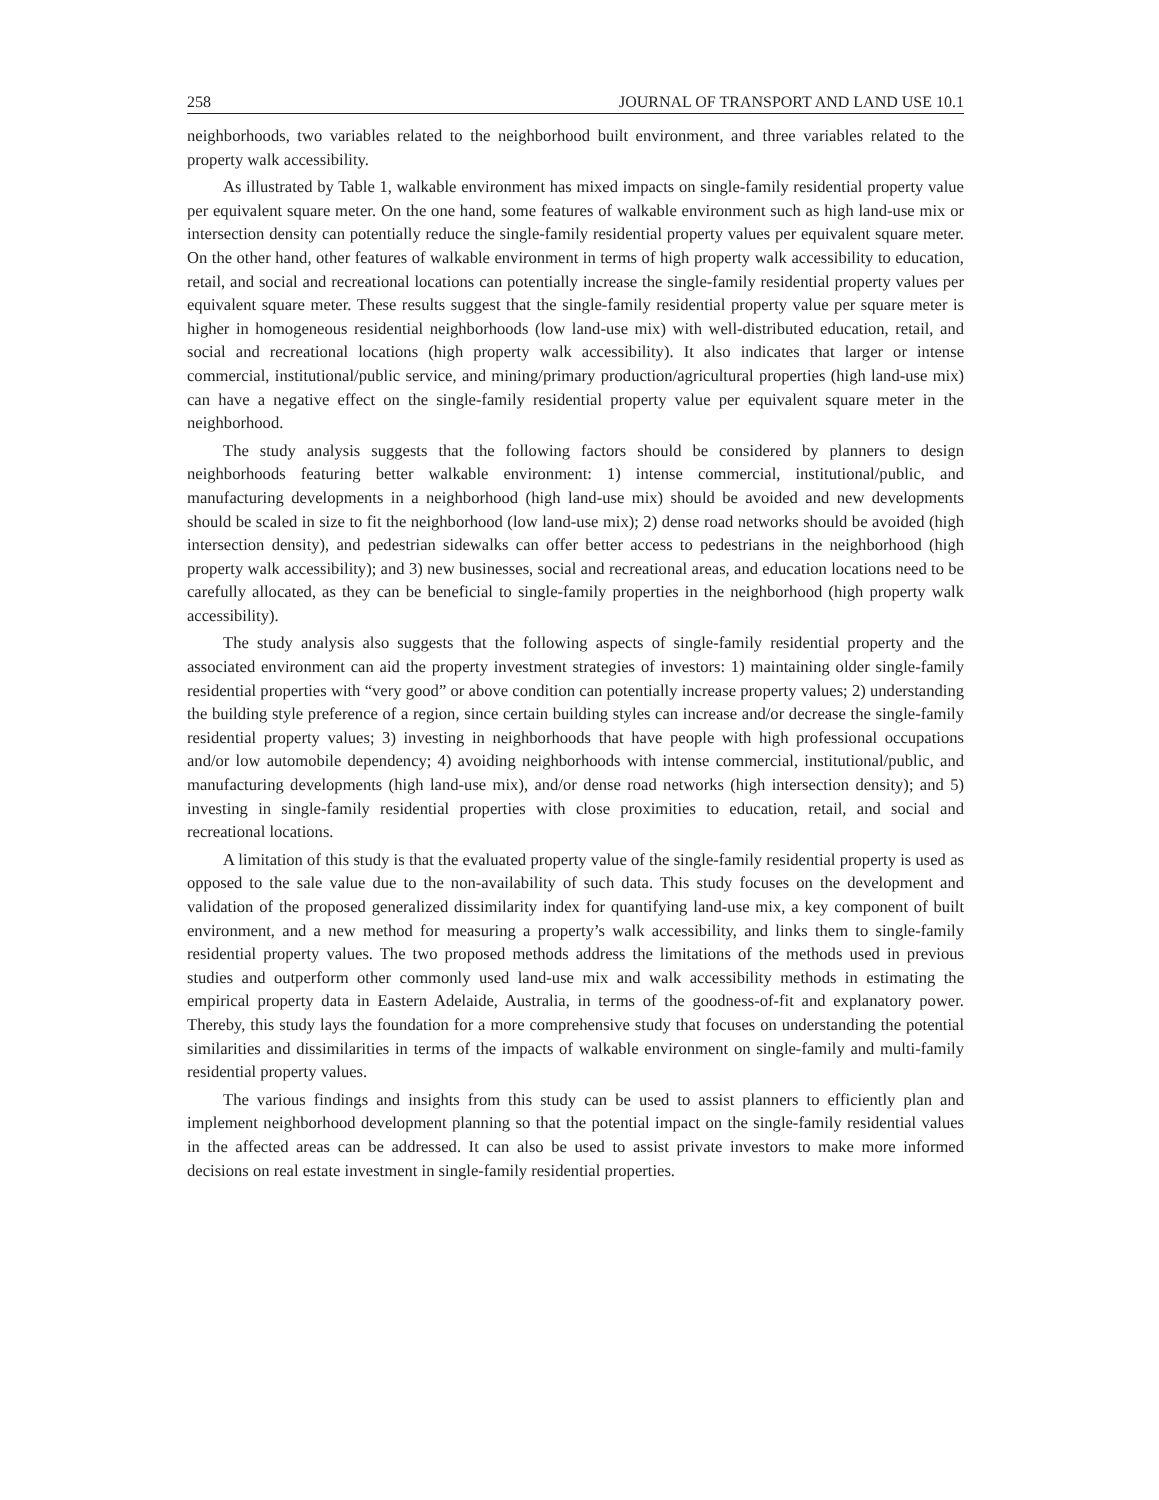258 JOURNAL OF TRANSPORT AND LAND USE 10.1
neighborhoods, two variables related to the neighborhood built environment, and three variables related to the property walk accessibility.
As illustrated by Table 1, walkable environment has mixed impacts on single-family residential property value per equivalent square meter. On the one hand, some features of walkable environment such as high land-use mix or intersection density can potentially reduce the single-family residential property values per equivalent square meter. On the other hand, other features of walkable environment in terms of high property walk accessibility to education, retail, and social and recreational locations can potentially increase the single-family residential property values per equivalent square meter. These results suggest that the single-family residential property value per square meter is higher in homogeneous residential neighborhoods (low land-use mix) with well-distributed education, retail, and social and recreational locations (high property walk accessibility). It also indicates that larger or intense commercial, institutional/public service, and mining/primary production/agricultural properties (high land-use mix) can have a negative effect on the single-family residential property value per equivalent square meter in the neighborhood.
The study analysis suggests that the following factors should be considered by planners to design neighborhoods featuring better walkable environment: 1) intense commercial, institutional/public, and manufacturing developments in a neighborhood (high land-use mix) should be avoided and new developments should be scaled in size to fit the neighborhood (low land-use mix); 2) dense road networks should be avoided (high intersection density), and pedestrian sidewalks can offer better access to pedestrians in the neighborhood (high property walk accessibility); and 3) new businesses, social and recreational areas, and education locations need to be carefully allocated, as they can be beneficial to single-family properties in the neighborhood (high property walk accessibility).
The study analysis also suggests that the following aspects of single-family residential property and the associated environment can aid the property investment strategies of investors: 1) maintaining older single-family residential properties with “very good” or above condition can potentially increase property values; 2) understanding the building style preference of a region, since certain building styles can increase and/or decrease the single-family residential property values; 3) investing in neighborhoods that have people with high professional occupations and/or low automobile dependency; 4) avoiding neighborhoods with intense commercial, institutional/public, and manufacturing developments (high land-use mix), and/or dense road networks (high intersection density); and 5) investing in single-family residential properties with close proximities to education, retail, and social and recreational locations.
A limitation of this study is that the evaluated property value of the single-family residential property is used as opposed to the sale value due to the non-availability of such data. This study focuses on the development and validation of the proposed generalized dissimilarity index for quantifying land-use mix, a key component of built environment, and a new method for measuring a property’s walk accessibility, and links them to single-family residential property values. The two proposed methods address the limitations of the methods used in previous studies and outperform other commonly used land-use mix and walk accessibility methods in estimating the empirical property data in Eastern Adelaide, Australia, in terms of the goodness-of-fit and explanatory power. Thereby, this study lays the foundation for a more comprehensive study that focuses on understanding the potential similarities and dissimilarities in terms of the impacts of walkable environment on single-family and multi-family residential property values.
The various findings and insights from this study can be used to assist planners to efficiently plan and implement neighborhood development planning so that the potential impact on the single-family residential values in the affected areas can be addressed. It can also be used to assist private investors to make more informed decisions on real estate investment in single-family residential properties.